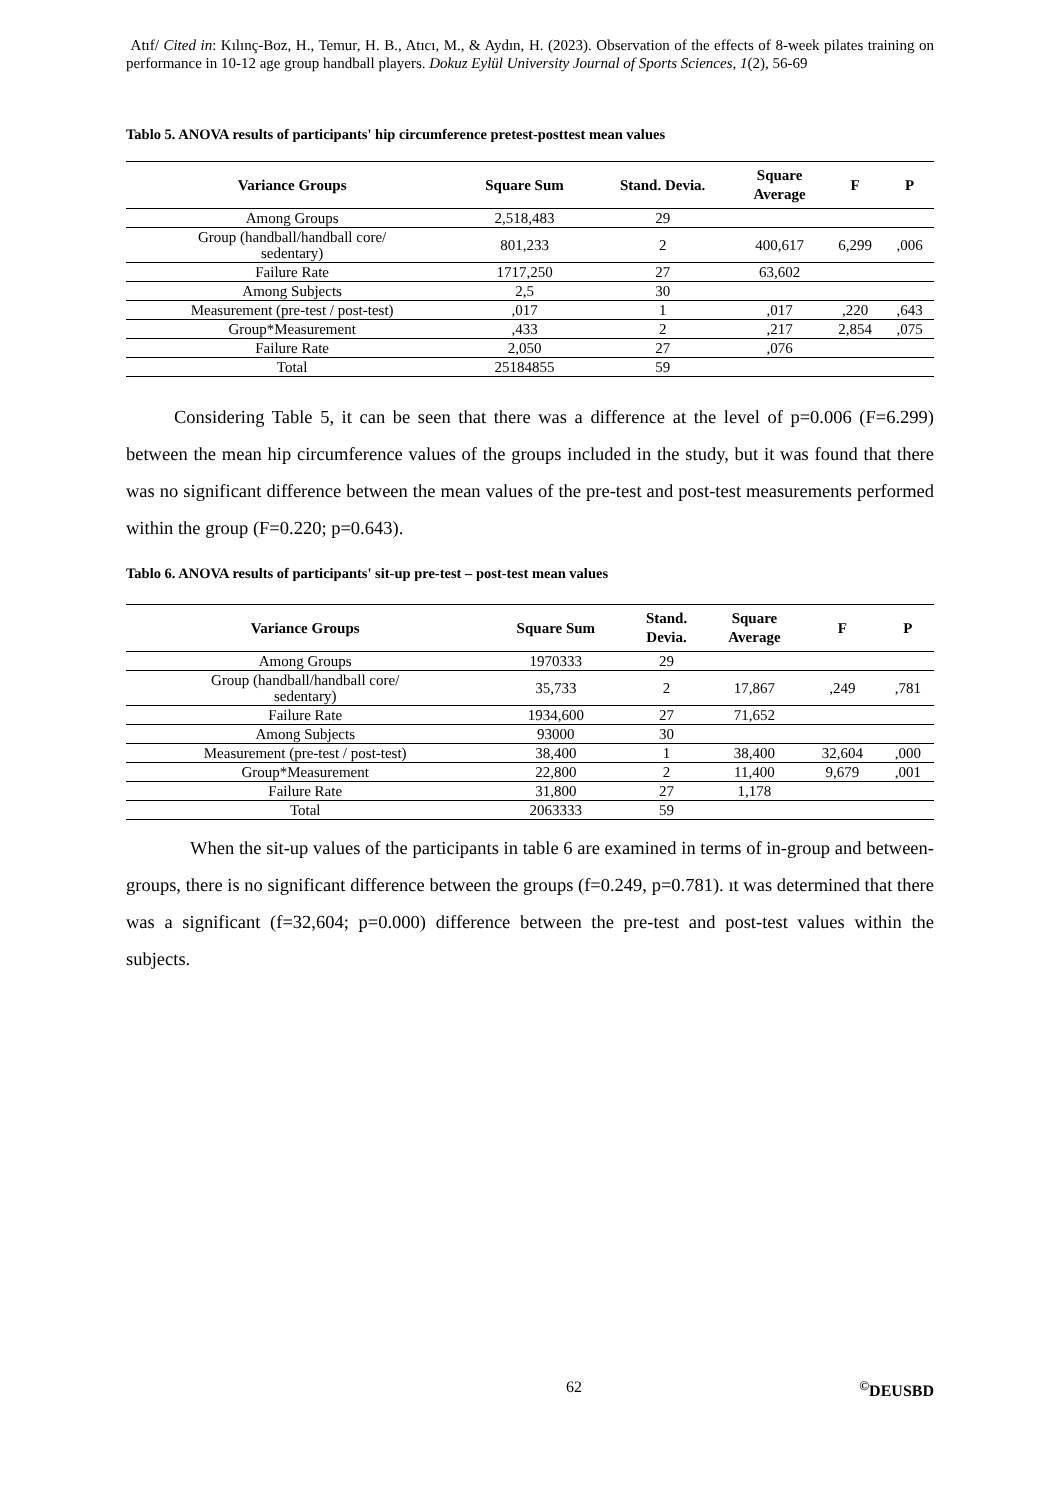Atıf/ Cited in: Kılınç-Boz, H., Temur, H. B., Atıcı, M., & Aydın, H. (2023). Observation of the effects of 8-week pilates training on performance in 10-12 age group handball players. Dokuz Eylül University Journal of Sports Sciences, 1(2), 56-69
Tablo 5. ANOVA results of participants' hip circumference pretest-posttest mean values
| Variance Groups | Square Sum | Stand. Devia. | Square Average | F | P |
| --- | --- | --- | --- | --- | --- |
| Among Groups | 2,518,483 | 29 | | | |
| Group (handball/handball core/ sedentary) | 801,233 | 2 | 400,617 | 6,299 | ,006 |
| Failure Rate | 1717,250 | 27 | 63,602 | | |
| Among Subjects | 2,5 | 30 | | | |
| Measurement (pre-test / post-test) | ,017 | 1 | ,017 | ,220 | ,643 |
| Group*Measurement | ,433 | 2 | ,217 | 2,854 | ,075 |
| Failure Rate | 2,050 | 27 | ,076 | | |
| Total | 25184855 | 59 | | | |
Considering Table 5, it can be seen that there was a difference at the level of p=0.006 (F=6.299) between the mean hip circumference values of the groups included in the study, but it was found that there was no significant difference between the mean values of the pre-test and post-test measurements performed within the group (F=0.220; p=0.643).
Tablo 6. ANOVA results of participants' sit-up pre-test – post-test mean values
| Variance Groups | Square Sum | Stand. Devia. | Square Average | F | P |
| --- | --- | --- | --- | --- | --- |
| Among Groups | 1970333 | 29 | | | |
| Group (handball/handball core/ sedentary) | 35,733 | 2 | 17,867 | ,249 | ,781 |
| Failure Rate | 1934,600 | 27 | 71,652 | | |
| Among Subjects | 93000 | 30 | | | |
| Measurement (pre-test / post-test) | 38,400 | 1 | 38,400 | 32,604 | ,000 |
| Group*Measurement | 22,800 | 2 | 11,400 | 9,679 | ,001 |
| Failure Rate | 31,800 | 27 | 1,178 | | |
| Total | 2063333 | 59 | | | |
When the sit-up values of the participants in table 6 are examined in terms of in-group and between-groups, there is no significant difference between the groups (f=0.249, p=0.781). ıt was determined that there was a significant (f=32,604; p=0.000) difference between the pre-test and post-test values within the subjects.
62<sup>©</sup>DEUSBD